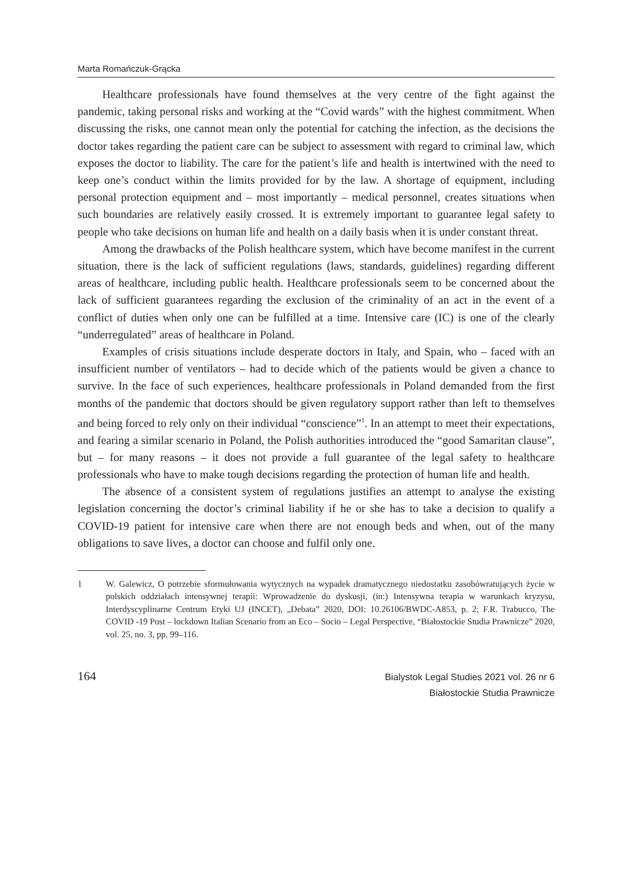Marta Romańczuk-Grącka
Healthcare professionals have found themselves at the very centre of the fight against the pandemic, taking personal risks and working at the “Covid wards” with the highest commitment. When discussing the risks, one cannot mean only the potential for catching the infection, as the decisions the doctor takes regarding the patient care can be subject to assessment with regard to criminal law, which exposes the doctor to liability. The care for the patient’s life and health is intertwined with the need to keep one’s conduct within the limits provided for by the law. A shortage of equipment, including personal protection equipment and – most importantly – medical personnel, creates situations when such boundaries are relatively easily crossed. It is extremely important to guarantee legal safety to people who take decisions on human life and health on a daily basis when it is under constant threat.
Among the drawbacks of the Polish healthcare system, which have become manifest in the current situation, there is the lack of sufficient regulations (laws, standards, guidelines) regarding different areas of healthcare, including public health. Healthcare professionals seem to be concerned about the lack of sufficient guarantees regarding the exclusion of the criminality of an act in the event of a conflict of duties when only one can be fulfilled at a time. Intensive care (IC) is one of the clearly “underregulated” areas of healthcare in Poland.
Examples of crisis situations include desperate doctors in Italy, and Spain, who – faced with an insufficient number of ventilators – had to decide which of the patients would be given a chance to survive. In the face of such experiences, healthcare professionals in Poland demanded from the first months of the pandemic that doctors should be given regulatory support rather than left to themselves and being forced to rely only on their individual “conscience”<sup>1</sup>. In an attempt to meet their expectations, and fearing a similar scenario in Poland, the Polish authorities introduced the “good Samaritan clause”, but – for many reasons – it does not provide a full guarantee of the legal safety to healthcare professionals who have to make tough decisions regarding the protection of human life and health.
The absence of a consistent system of regulations justifies an attempt to analyse the existing legislation concerning the doctor’s criminal liability if he or she has to take a decision to qualify a COVID-19 patient for intensive care when there are not enough beds and when, out of the many obligations to save lives, a doctor can choose and fulfil only one.
1 W. Galewicz, O potrzebie sformułowania wytycznych na wypadek dramatycznego niedostatku zasobówratujących życie w polskich oddziałach intensywnej terapii: Wprowadzenie do dyskusji, (in:) Intensywna terapia w warunkach kryzysu, Interdyscyplinarne Centrum Etyki UJ (INCET), „Debata” 2020, DOI: 10.26106/BWDC-A853, p. 2; F.R. Trabucco, The COVID -19 Post – lockdown Italian Scenario from an Eco – Socio – Legal Perspective, “Białostockie Studia Prawnicze” 2020, vol. 25, no. 3, pp. 99–116.
164
Bialystok Legal Studies 2021 vol. 26 nr 6
Białostockie Studia Prawnicze